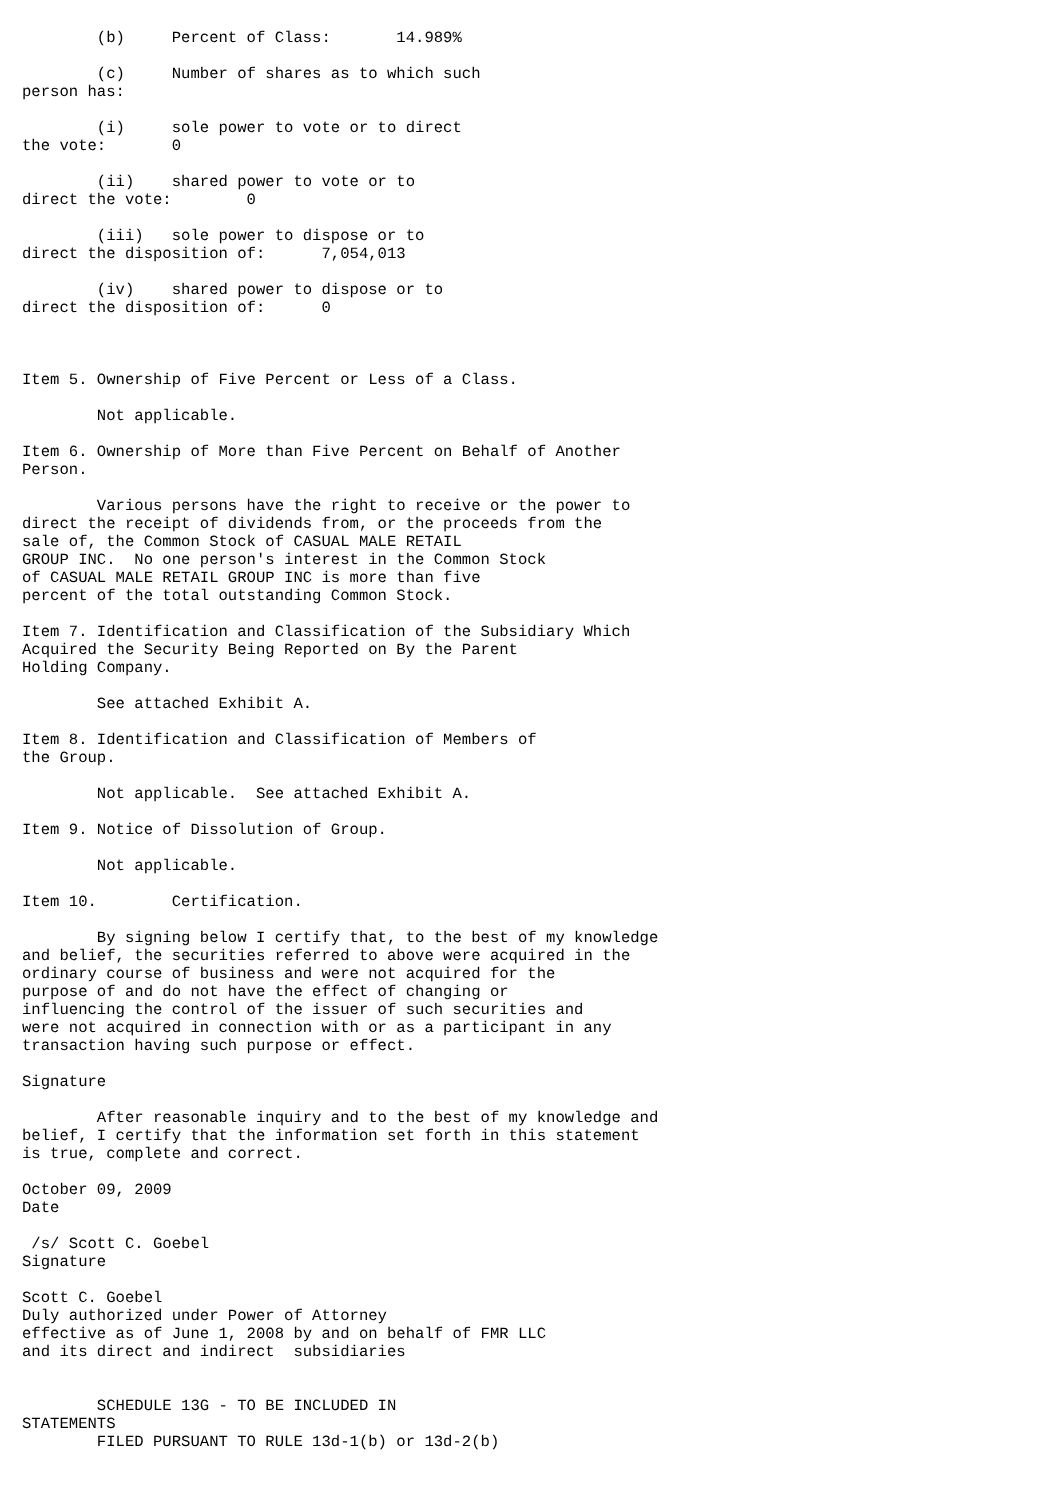(b)     Percent of Class:       14.989%

        (c)     Number of shares as to which such
person has:

        (i)     sole power to vote or to direct
the vote:       0

        (ii)    shared power to vote or to
direct the vote:        0

        (iii)   sole power to dispose or to
direct the disposition of:      7,054,013

        (iv)    shared power to dispose or to
direct the disposition of:      0



Item 5. Ownership of Five Percent or Less of a Class.

        Not applicable.

Item 6. Ownership of More than Five Percent on Behalf of Another
Person.

        Various persons have the right to receive or the power to
direct the receipt of dividends from, or the proceeds from the
sale of, the Common Stock of CASUAL MALE RETAIL
GROUP INC.  No one person's interest in the Common Stock
of CASUAL MALE RETAIL GROUP INC is more than five
percent of the total outstanding Common Stock.

Item 7. Identification and Classification of the Subsidiary Which
Acquired the Security Being Reported on By the Parent
Holding Company.

        See attached Exhibit A.

Item 8. Identification and Classification of Members of
the Group.

        Not applicable.  See attached Exhibit A.

Item 9. Notice of Dissolution of Group.

        Not applicable.

Item 10.        Certification.

        By signing below I certify that, to the best of my knowledge
and belief, the securities referred to above were acquired in the
ordinary course of business and were not acquired for the
purpose of and do not have the effect of changing or
influencing the control of the issuer of such securities and
were not acquired in connection with or as a participant in any
transaction having such purpose or effect.

Signature

        After reasonable inquiry and to the best of my knowledge and
belief, I certify that the information set forth in this statement
is true, complete and correct.

October 09, 2009
Date

 /s/ Scott C. Goebel
Signature

Scott C. Goebel
Duly authorized under Power of Attorney
effective as of June 1, 2008 by and on behalf of FMR LLC
and its direct and indirect  subsidiaries


        SCHEDULE 13G - TO BE INCLUDED IN
STATEMENTS
        FILED PURSUANT TO RULE 13d-1(b) or 13d-2(b)